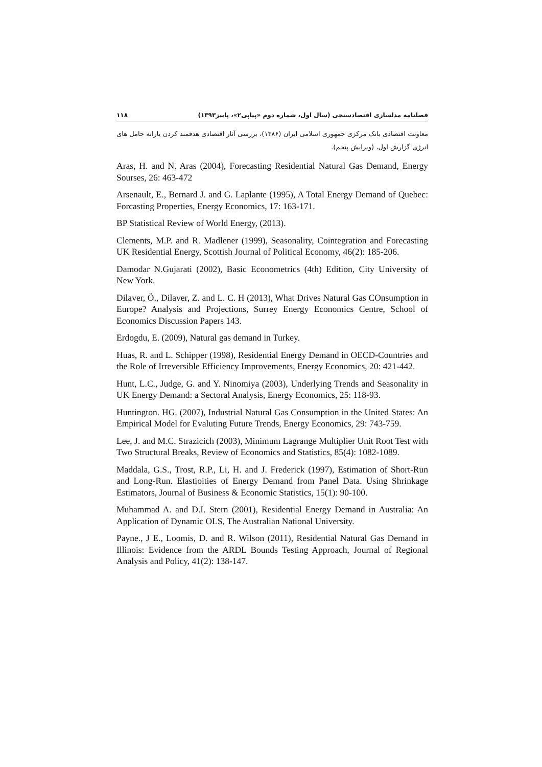فصلنامه مدلسازی اقتصادسنجی (سال اول، شماره دوم «پیاپی۲»، پاییز۱۳۹۳) ۱۱۸
معاونت اقتصادی بانک مرکزی جمهوری اسلامی ایران (۱۳۸۶)، بررسی آثار اقتصادی هدفمند کردن یارانه حامل های انرژی گزارش اول، (ویرایش پنجم).
Aras, H. and N. Aras (2004), Forecasting Residential Natural Gas Demand, Energy Sourses, 26: 463-472
Arsenault, E., Bernard J. and G. Laplante (1995), A Total Energy Demand of Quebec: Forcasting Properties, Energy Economics, 17: 163-171.
BP Statistical Review of World Energy, (2013).
Clements, M.P. and R. Madlener (1999), Seasonality, Cointegration and Forecasting UK Residential Energy, Scottish Journal of Political Economy, 46(2): 185-206.
Damodar N.Gujarati (2002), Basic Econometrics (4th) Edition, City University of New York.
Dilaver, Ö., Dilaver, Z. and L. C. H (2013), What Drives Natural Gas COnsumption in Europe? Analysis and Projections, Surrey Energy Economics Centre, School of Economics Discussion Papers 143.
Erdogdu, E. (2009), Natural gas demand in Turkey.
Huas, R. and L. Schipper (1998), Residential Energy Demand in OECD-Countries and the Role of Irreversible Efficiency Improvements, Energy Economics, 20: 421-442.
Hunt, L.C., Judge, G. and Y. Ninomiya (2003), Underlying Trends and Seasonality in UK Energy Demand: a Sectoral Analysis, Energy Economics, 25: 118-93.
Huntington. HG. (2007), Industrial Natural Gas Consumption in the United States: An Empirical Model for Evaluting Future Trends, Energy Economics, 29: 743-759.
Lee, J. and M.C. Strazicich (2003), Minimum Lagrange Multiplier Unit Root Test with Two Structural Breaks, Review of Economics and Statistics, 85(4): 1082-1089.
Maddala, G.S., Trost, R.P., Li, H. and J. Frederick (1997), Estimation of Short-Run and Long-Run. Elastioities of Energy Demand from Panel Data. Using Shrinkage Estimators, Journal of Business & Economic Statistics, 15(1): 90-100.
Muhammad A. and D.I. Stern (2001), Residential Energy Demand in Australia: An Application of Dynamic OLS, The Australian National University.
Payne., J E., Loomis, D. and R. Wilson (2011), Residential Natural Gas Demand in Illinois: Evidence from the ARDL Bounds Testing Approach, Journal of Regional Analysis and Policy, 41(2): 138-147.